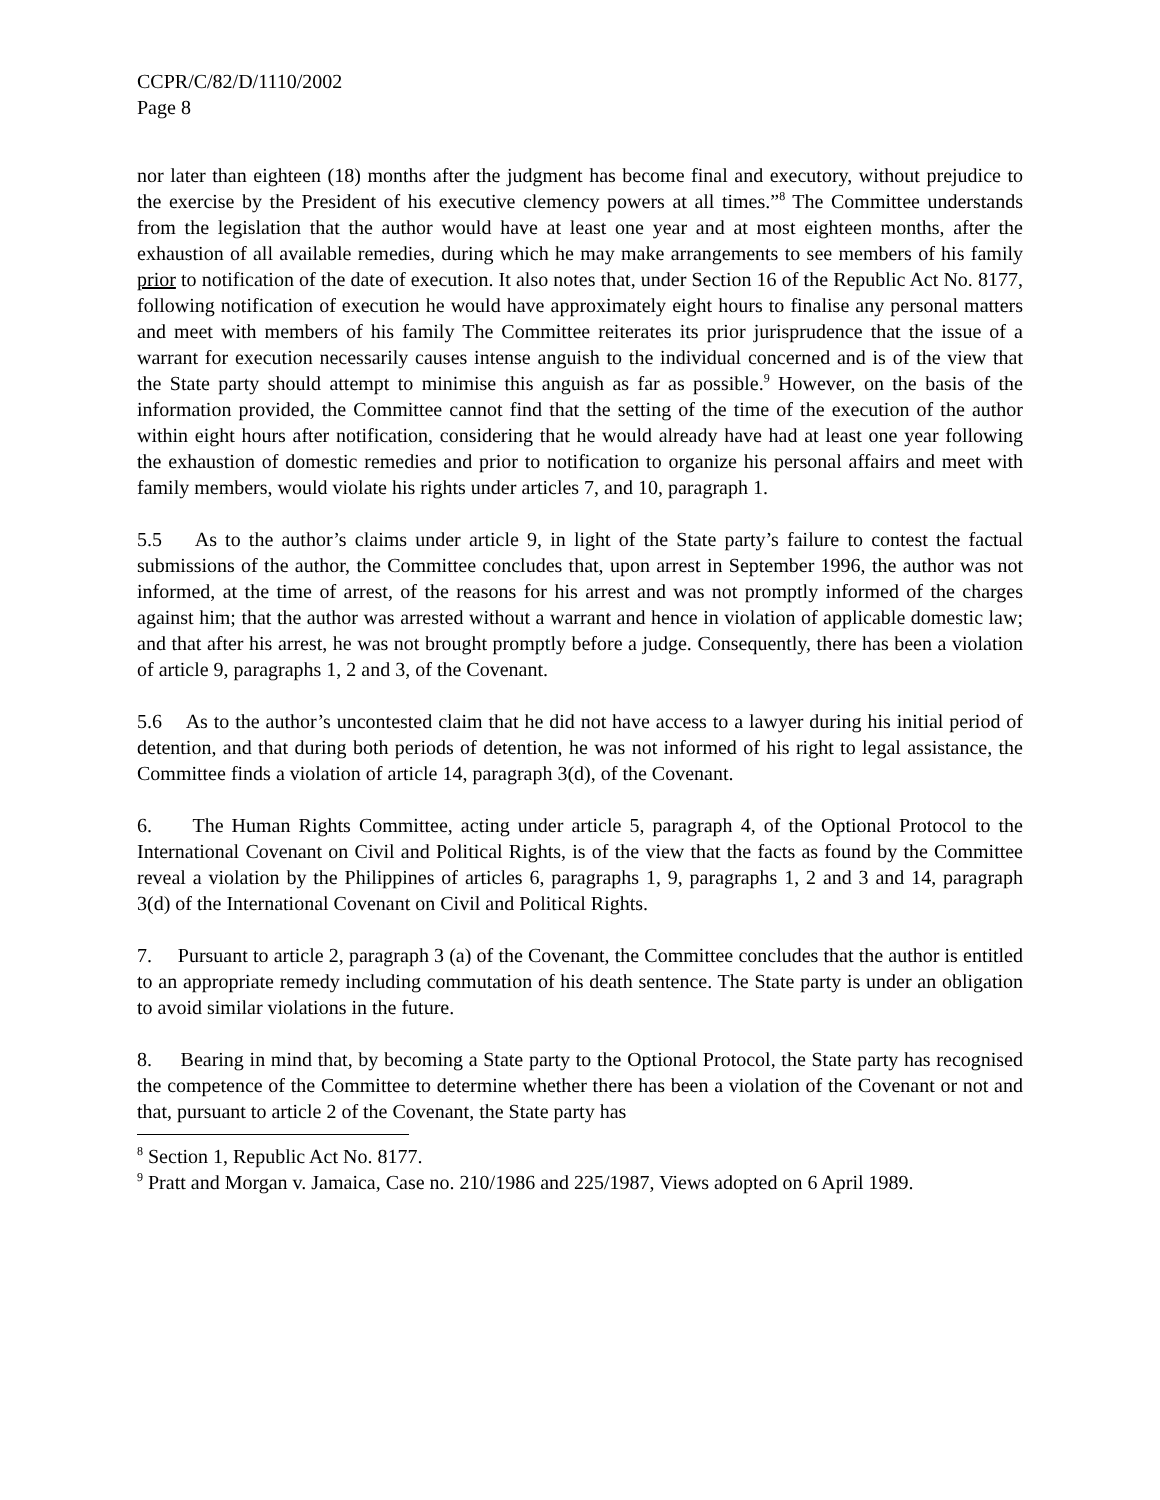CCPR/C/82/D/1110/2002
Page 8
nor later than eighteen (18) months after the judgment has become final and executory, without prejudice to the exercise by the President of his executive clemency powers at all times.”<sup>8</sup> The Committee understands from the legislation that the author would have at least one year and at most eighteen months, after the exhaustion of all available remedies, during which he may make arrangements to see members of his family prior to notification of the date of execution. It also notes that, under Section 16 of the Republic Act No. 8177, following notification of execution he would have approximately eight hours to finalise any personal matters and meet with members of his family The Committee reiterates its prior jurisprudence that the issue of a warrant for execution necessarily causes intense anguish to the individual concerned and is of the view that the State party should attempt to minimise this anguish as far as possible.<sup>9</sup> However, on the basis of the information provided, the Committee cannot find that the setting of the time of the execution of the author within eight hours after notification, considering that he would already have had at least one year following the exhaustion of domestic remedies and prior to notification to organize his personal affairs and meet with family members, would violate his rights under articles 7, and 10, paragraph 1.
5.5 As to the author’s claims under article 9, in light of the State party’s failure to contest the factual submissions of the author, the Committee concludes that, upon arrest in September 1996, the author was not informed, at the time of arrest, of the reasons for his arrest and was not promptly informed of the charges against him; that the author was arrested without a warrant and hence in violation of applicable domestic law; and that after his arrest, he was not brought promptly before a judge. Consequently, there has been a violation of article 9, paragraphs 1, 2 and 3, of the Covenant.
5.6 As to the author’s uncontested claim that he did not have access to a lawyer during his initial period of detention, and that during both periods of detention, he was not informed of his right to legal assistance, the Committee finds a violation of article 14, paragraph 3(d), of the Covenant.
6. The Human Rights Committee, acting under article 5, paragraph 4, of the Optional Protocol to the International Covenant on Civil and Political Rights, is of the view that the facts as found by the Committee reveal a violation by the Philippines of articles 6, paragraphs 1, 9, paragraphs 1, 2 and 3 and 14, paragraph 3(d) of the International Covenant on Civil and Political Rights.
7. Pursuant to article 2, paragraph 3 (a) of the Covenant, the Committee concludes that the author is entitled to an appropriate remedy including commutation of his death sentence. The State party is under an obligation to avoid similar violations in the future.
8. Bearing in mind that, by becoming a State party to the Optional Protocol, the State party has recognised the competence of the Committee to determine whether there has been a violation of the Covenant or not and that, pursuant to article 2 of the Covenant, the State party has
<sup>8</sup> Section 1, Republic Act No. 8177.
<sup>9</sup> Pratt and Morgan v. Jamaica, Case no. 210/1986 and 225/1987, Views adopted on 6 April 1989.